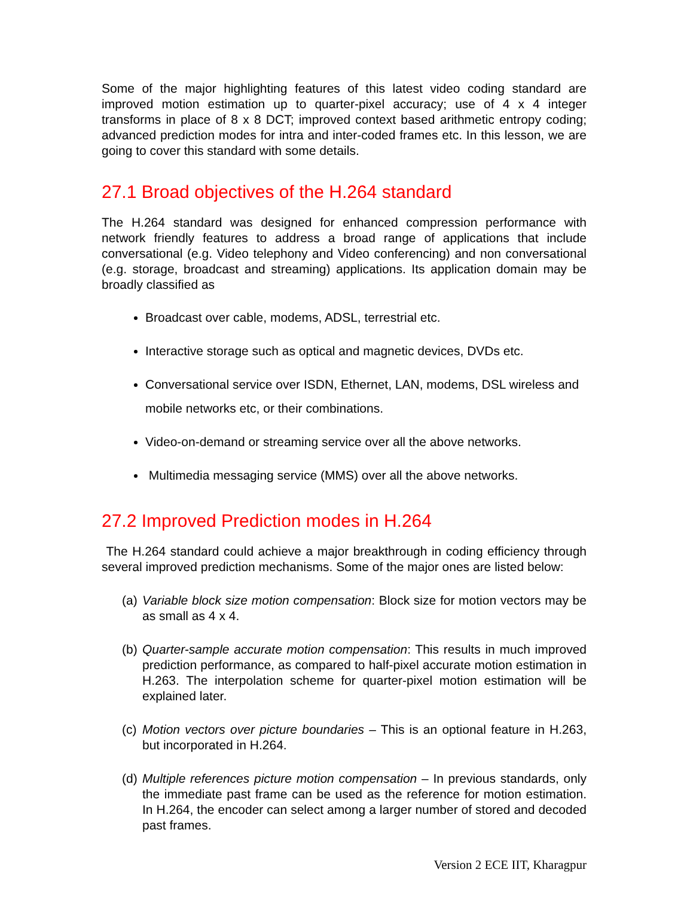Some of the major highlighting features of this latest video coding standard are improved motion estimation up to quarter-pixel accuracy; use of 4 x 4 integer transforms in place of 8 x 8 DCT; improved context based arithmetic entropy coding; advanced prediction modes for intra and inter-coded frames etc. In this lesson, we are going to cover this standard with some details.
27.1 Broad objectives of the H.264 standard
The H.264 standard was designed for enhanced compression performance with network friendly features to address a broad range of applications that include conversational (e.g. Video telephony and Video conferencing) and non conversational (e.g. storage, broadcast and streaming) applications. Its application domain may be broadly classified as
Broadcast over cable, modems, ADSL, terrestrial etc.
Interactive storage such as optical and magnetic devices, DVDs etc.
Conversational service over ISDN, Ethernet, LAN, modems, DSL wireless and mobile networks etc, or their combinations.
Video-on-demand or streaming service over all the above networks.
Multimedia messaging service (MMS) over all the above networks.
27.2 Improved Prediction modes in H.264
The H.264 standard could achieve a major breakthrough in coding efficiency through several improved prediction mechanisms. Some of the major ones are listed below:
(a)
Variable block size motion compensation: Block size for motion vectors may be as small as 4 x 4.
(b)
Quarter-sample accurate motion compensation: This results in much improved prediction performance, as compared to half-pixel accurate motion estimation in H.263. The interpolation scheme for quarter-pixel motion estimation will be explained later.
(c)
Motion vectors over picture boundaries – This is an optional feature in H.263, but incorporated in H.264.
(d)
Multiple references picture motion compensation – In previous standards, only the immediate past frame can be used as the reference for motion estimation. In H.264, the encoder can select among a larger number of stored and decoded past frames.
Version 2 ECE IIT, Kharagpur